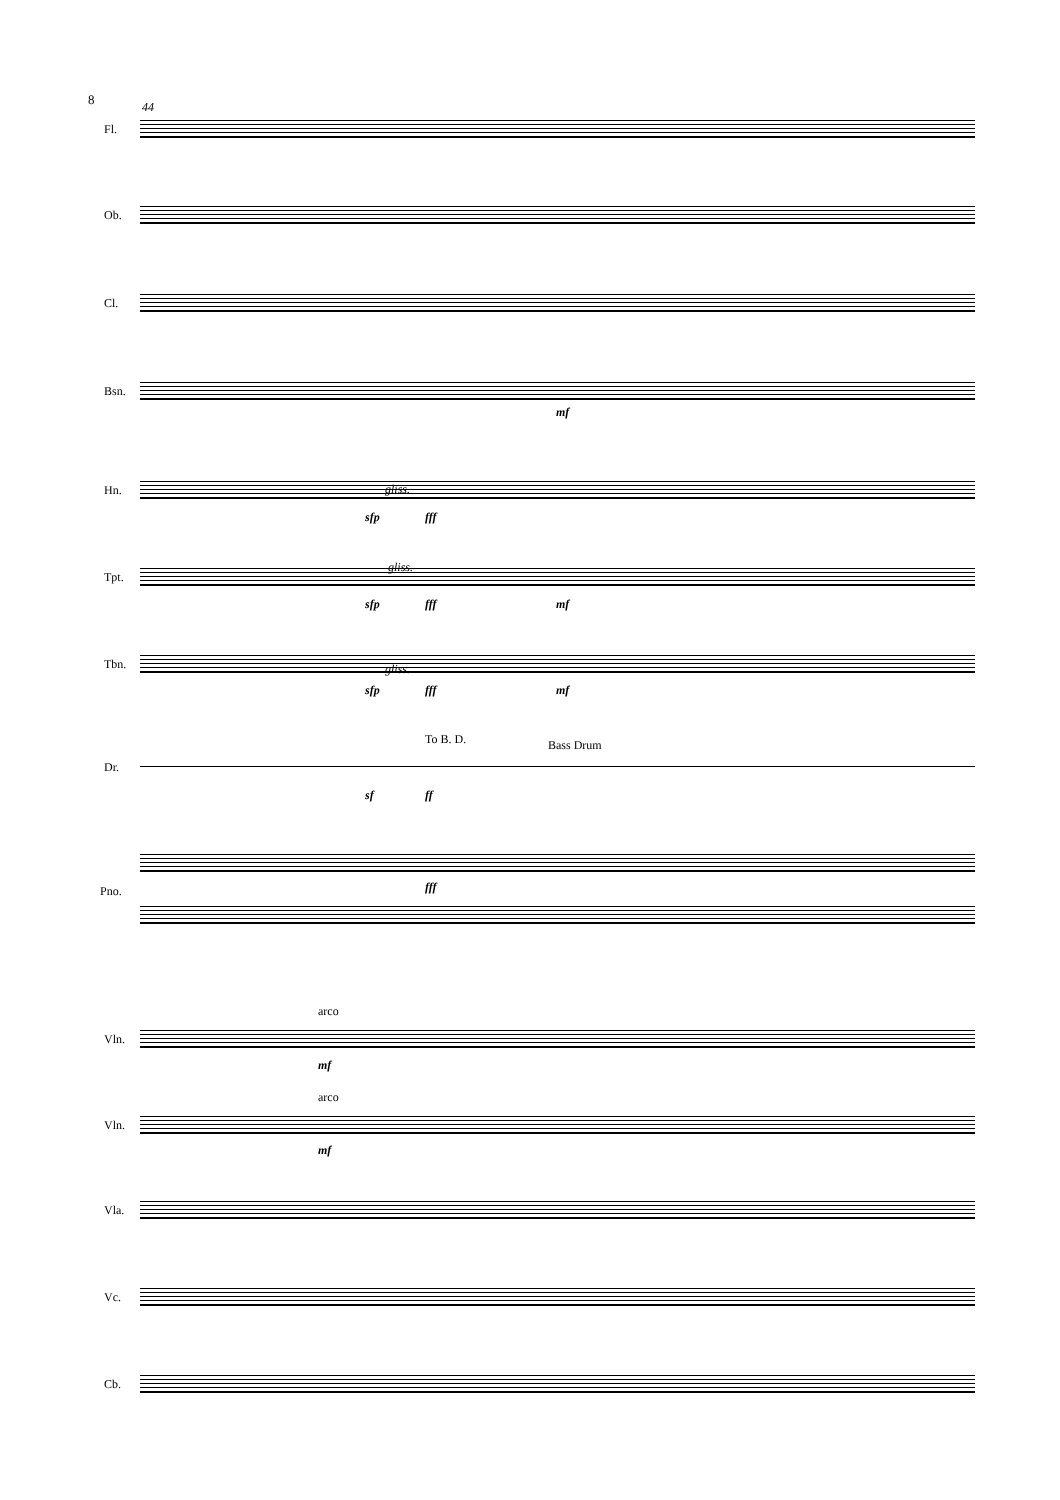8 44
Fl.
Ob.
Cl.
Bsn.
mf
Hn. gliss.
sfp fff
Tpt.
gliss.
sfp fff mf
Tbn. gliss.
sfp fff mf
To B. D. Bass Drum
Dr.
sf ff
fff
Pno.
arco
Vln.
mf
arco
Vln.
mf
Vla.
Vc.
Cb.